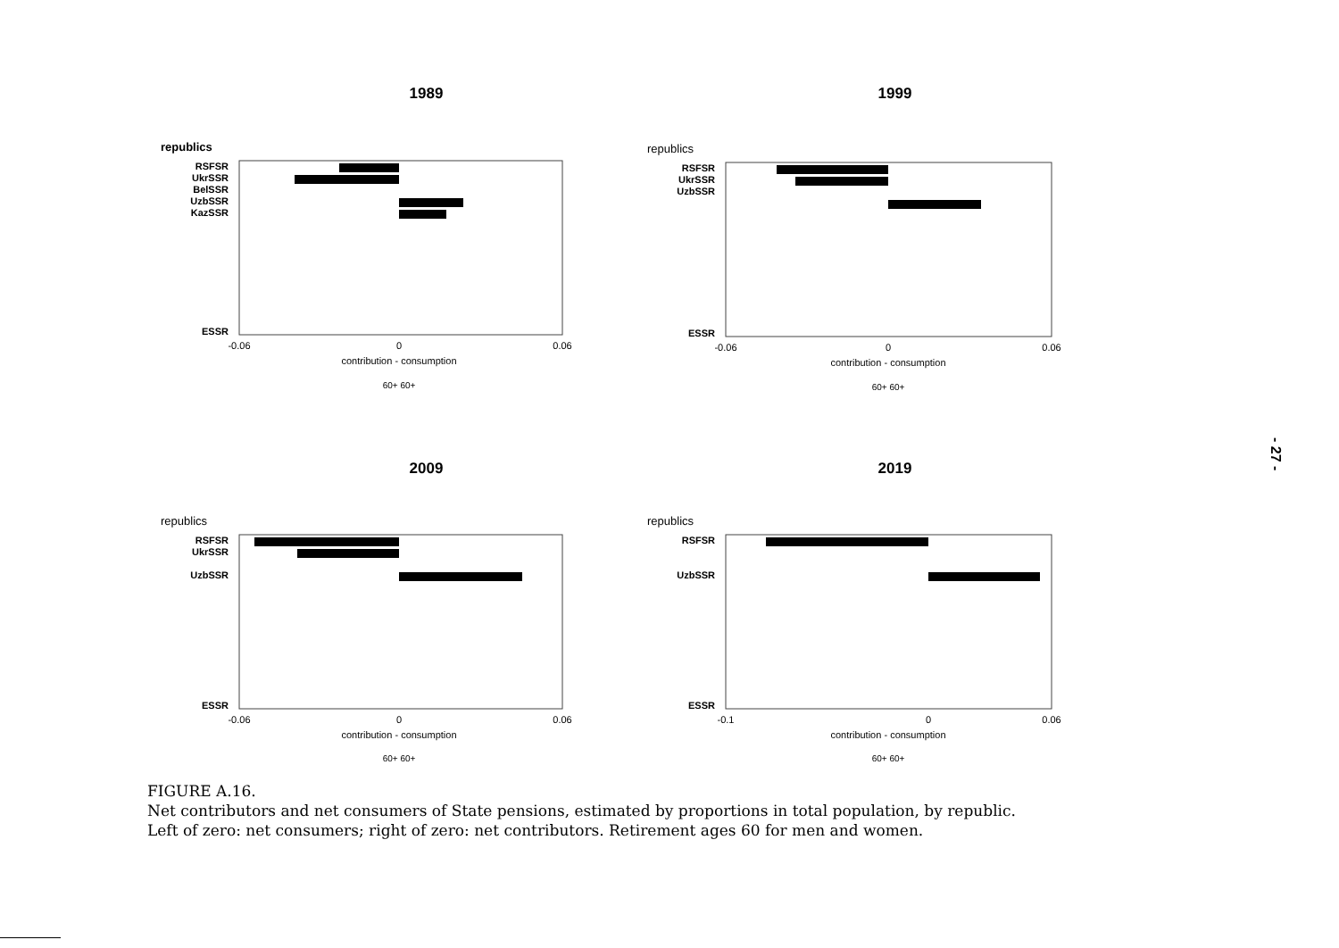1989
republics
RSFSR
UkrSSR
BelSSR
UzbSSR
KazSSR
ESSR
-0.06
0
0.06
contribution - consumption
60+ 60+
1999
republics
RSFSR
UkrSSR
UzbSSR
ESSR
-0.06
0
0.06
contribution - consumption
60+ 60+
2009
republics
RSFSR
UkrSSR
UzbSSR
ESSR
-0.06
0
0.06
contribution - consumption
60+ 60+
2019
republics
RSFSR
UzbSSR
ESSR
-0.1
0
0.06
contribution - consumption
60+ 60+
- 27 -
FIGURE A.16.
Net contributors and net consumers of State pensions, estimated by proportions in total population, by republic.
Left of zero: net consumers; right of zero: net contributors. Retirement ages 60 for men and women.